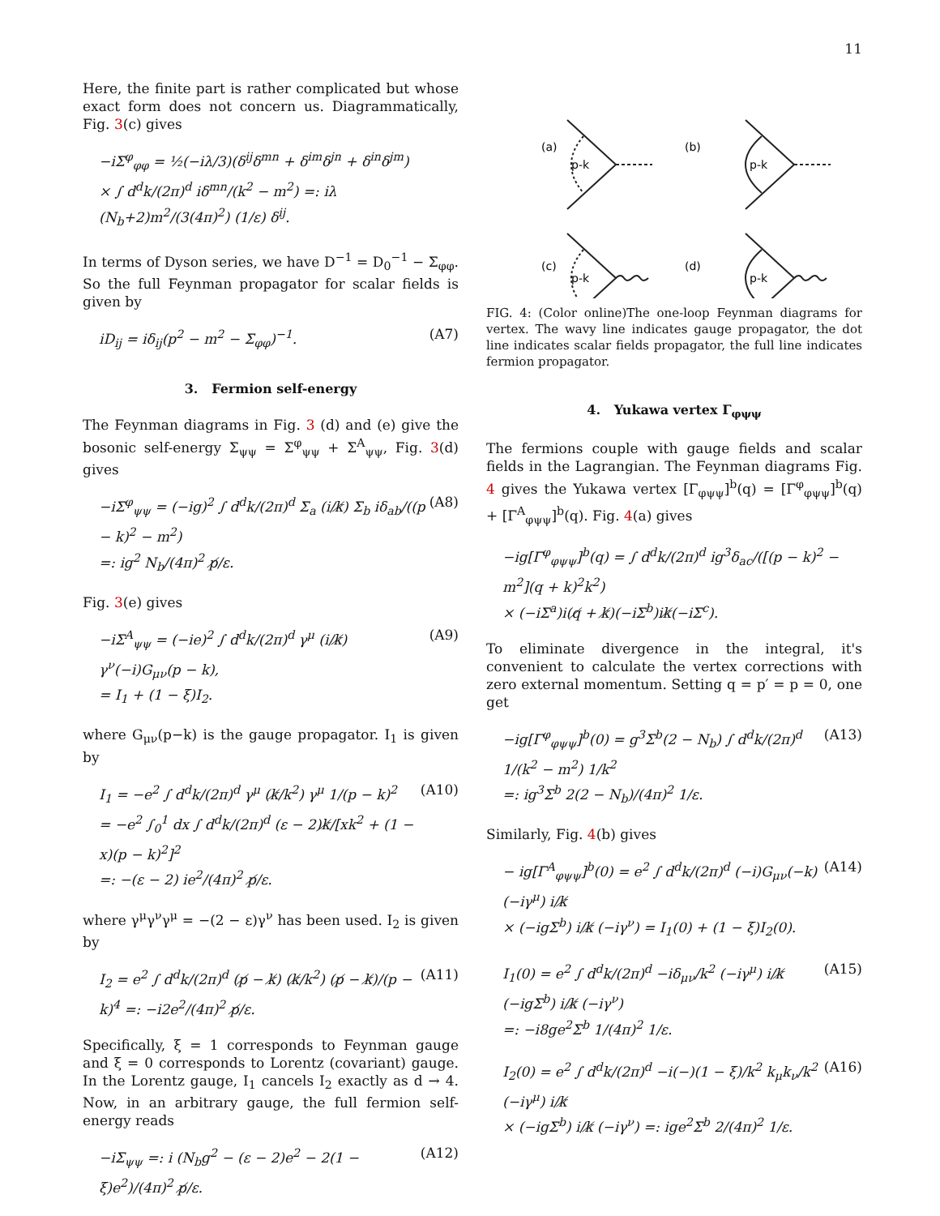11
Here, the finite part is rather complicated but whose exact form does not concern us. Diagrammatically, Fig. 3(c) gives
−iΣ<sup>φ</sup><sub>φφ</sub> = ½(−iλ/3)(δ<sup>ij</sup>δ<sup>mn</sup> + δ<sup>im</sup>δ<sup>jn</sup> + δ<sup>in</sup>δ<sup>jm</sup>)
× ∫ d<sup>d</sup>k/(2π)<sup>d</sup> iδ<sup>mn</sup>/(k<sup>2</sup> − m<sup>2</sup>) =: iλ (N<sub>b</sub>+2)m<sup>2</sup>/(3(4π)<sup>2</sup>) (1/ε) δ<sup>ij</sup>.
In terms of Dyson series, we have D<sup>−1</sup> = D<sub>0</sub><sup>−1</sup> − Σ<sub>φφ</sub>. So the full Feynman propagator for scalar fields is given by
iD<sub>ij</sub> = iδ<sub>ij</sub>(p<sup>2</sup> − m<sup>2</sup> − Σ<sub>φφ</sub>)<sup>−1</sup>. (A7)
3. Fermion self-energy
The Feynman diagrams in Fig. 3 (d) and (e) give the bosonic self-energy Σ<sub>ψψ</sub> = Σ<sup>φ</sup><sub>ψψ</sub> + Σ<sup>A</sup><sub>ψψ</sub>, Fig. 3(d) gives
−iΣ<sup>φ</sup><sub>ψψ</sub> = (−ig)<sup>2</sup> ∫ d<sup>d</sup>k/(2π)<sup>d</sup> Σ<sub>a</sub> (i/k̸) Σ<sub>b</sub> iδ<sub>ab</sub>/((p − k)<sup>2</sup> − m<sup>2</sup>)
=: ig<sup>2</sup> N<sub>b</sub>/(4π)<sup>2</sup> p̸/ε.
(A8)
Fig. 3(e) gives
−iΣ<sup>A</sup><sub>ψψ</sub> = (−ie)<sup>2</sup> ∫ d<sup>d</sup>k/(2π)<sup>d</sup> γ<sup>μ</sup> (i/k̸) γ<sup>ν</sup>(−i)G<sub>μν</sub>(p − k),
= I<sub>1</sub> + (1 − ξ)I<sub>2</sub>.
(A9)
where G<sub>μν</sub>(p−k) is the gauge propagator. I<sub>1</sub> is given by
I<sub>1</sub> = −e<sup>2</sup> ∫ d<sup>d</sup>k/(2π)<sup>d</sup> γ<sup>μ</sup> (k̸/k<sup>2</sup>) γ<sup>μ</sup> 1/(p − k)<sup>2</sup>
= −e<sup>2</sup> ∫<sub>0</sub><sup>1</sup> dx ∫ d<sup>d</sup>k/(2π)<sup>d</sup> (ε − 2)k̸/[xk<sup>2</sup> + (1 − x)(p − k)<sup>2</sup>]<sup>2</sup>
=: −(ε − 2) ie<sup>2</sup>/(4π)<sup>2</sup> p̸/ε.
(A10)
where γ<sup>μ</sup>γ<sup>ν</sup>γ<sup>μ</sup> = −(2 − ε)γ<sup>ν</sup> has been used. I<sub>2</sub> is given by
I<sub>2</sub> = e<sup>2</sup> ∫ d<sup>d</sup>k/(2π)<sup>d</sup> (p̸ − k̸) (k̸/k<sup>2</sup>) (p̸ − k̸)/(p − k)<sup>4</sup> =: −i2e<sup>2</sup>/(4π)<sup>2</sup> p̸/ε.
(A11)
Specifically, ξ = 1 corresponds to Feynman gauge and ξ = 0 corresponds to Lorentz (covariant) gauge. In the Lorentz gauge, I<sub>1</sub> cancels I<sub>2</sub> exactly as d → 4. Now, in an arbitrary gauge, the full fermion self-energy reads
−iΣ<sub>ψψ</sub> =: i (N<sub>b</sub>g<sup>2</sup> − (ε − 2)e<sup>2</sup> − 2(1 − ξ)e<sup>2</sup>)/(4π)<sup>2</sup> p̸/ε.
(A12)
(a)
(b)
(c)
(d)
p-k
p-k
p-k
p-k
FIG. 4: (Color online)The one-loop Feynman diagrams for vertex. The wavy line indicates gauge propagator, the dot line indicates scalar fields propagator, the full line indicates fermion propagator.
4. Yukawa vertex Γ<sub>φψψ</sub>
The fermions couple with gauge fields and scalar fields in the Lagrangian. The Feynman diagrams Fig. 4 gives the Yukawa vertex [Γ<sub>φψψ</sub>]<sup>b</sup>(q) = [Γ<sup>φ</sup><sub>φψψ</sub>]<sup>b</sup>(q) + [Γ<sup>A</sup><sub>φψψ</sub>]<sup>b</sup>(q). Fig. 4(a) gives
−ig[Γ<sup>φ</sup><sub>φψψ</sub>]<sup>b</sup>(q) = ∫ d<sup>d</sup>k/(2π)<sup>d</sup> ig<sup>3</sup>δ<sub>ac</sub>/([(p − k)<sup>2</sup> − m<sup>2</sup>](q + k)<sup>2</sup>k<sup>2</sup>)
× (−iΣ<sup>a</sup>)i(q̸ + k̸)(−iΣ<sup>b</sup>)ik̸(−iΣ<sup>c</sup>).
To eliminate divergence in the integral, it's convenient to calculate the vertex corrections with zero external momentum. Setting q = p′ = p = 0, one get
−ig[Γ<sup>φ</sup><sub>φψψ</sub>]<sup>b</sup>(0) = g<sup>3</sup>Σ<sup>b</sup>(2 − N<sub>b</sub>) ∫ d<sup>d</sup>k/(2π)<sup>d</sup> 1/(k<sup>2</sup> − m<sup>2</sup>) 1/k<sup>2</sup>
=: ig<sup>3</sup>Σ<sup>b</sup> 2(2 − N<sub>b</sub>)/(4π)<sup>2</sup> 1/ε.
(A13)
Similarly, Fig. 4(b) gives
− ig[Γ<sup>A</sup><sub>φψψ</sub>]<sup>b</sup>(0) = e<sup>2</sup> ∫ d<sup>d</sup>k/(2π)<sup>d</sup> (−i)G<sub>μν</sub>(−k)(−iγ<sup>μ</sup>) i/k̸
× (−igΣ<sup>b</sup>) i/k̸ (−iγ<sup>ν</sup>) = I<sub>1</sub>(0) + (1 − ξ)I<sub>2</sub>(0).
(A14)
I<sub>1</sub>(0) = e<sup>2</sup> ∫ d<sup>d</sup>k/(2π)<sup>d</sup> −iδ<sub>μν</sub>/k<sup>2</sup> (−iγ<sup>μ</sup>) i/k̸ (−igΣ<sup>b</sup>) i/k̸ (−iγ<sup>ν</sup>)
=: −i8ge<sup>2</sup>Σ<sup>b</sup> 1/(4π)<sup>2</sup> 1/ε.
(A15)
I<sub>2</sub>(0) = e<sup>2</sup> ∫ d<sup>d</sup>k/(2π)<sup>d</sup> −i(−)(1 − ξ)/k<sup>2</sup> k<sub>μ</sub>k<sub>ν</sub>/k<sup>2</sup> (−iγ<sup>μ</sup>) i/k̸
× (−igΣ<sup>b</sup>) i/k̸ (−iγ<sup>ν</sup>) =: ige<sup>2</sup>Σ<sup>b</sup> 2/(4π)<sup>2</sup> 1/ε.
(A16)